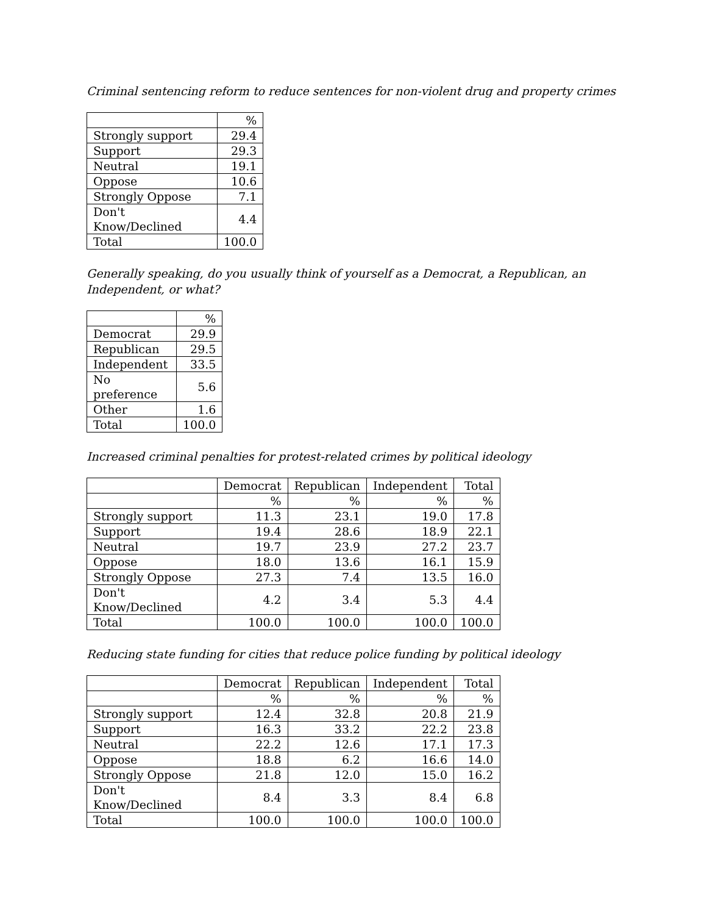Criminal sentencing reform to reduce sentences for non-violent drug and property crimes
| | % |
| --- | --- |
| Strongly support | 29.4 |
| Support | 29.3 |
| Neutral | 19.1 |
| Oppose | 10.6 |
| Strongly Oppose | 7.1 |
| Don't Know/Declined | 4.4 |
| Total | 100.0 |
Generally speaking, do you usually think of yourself as a Democrat, a Republican, an Independent, or what?
| | % |
| --- | --- |
| Democrat | 29.9 |
| Republican | 29.5 |
| Independent | 33.5 |
| No preference | 5.6 |
| Other | 1.6 |
| Total | 100.0 |
Increased criminal penalties for protest-related crimes by political ideology
| | Democrat | Republican | Independent | Total |
| --- | --- | --- | --- | --- |
| | % | % | % | % |
| Strongly support | 11.3 | 23.1 | 19.0 | 17.8 |
| Support | 19.4 | 28.6 | 18.9 | 22.1 |
| Neutral | 19.7 | 23.9 | 27.2 | 23.7 |
| Oppose | 18.0 | 13.6 | 16.1 | 15.9 |
| Strongly Oppose | 27.3 | 7.4 | 13.5 | 16.0 |
| Don't Know/Declined | 4.2 | 3.4 | 5.3 | 4.4 |
| Total | 100.0 | 100.0 | 100.0 | 100.0 |
Reducing state funding for cities that reduce police funding by political ideology
| | Democrat | Republican | Independent | Total |
| --- | --- | --- | --- | --- |
| | % | % | % | % |
| Strongly support | 12.4 | 32.8 | 20.8 | 21.9 |
| Support | 16.3 | 33.2 | 22.2 | 23.8 |
| Neutral | 22.2 | 12.6 | 17.1 | 17.3 |
| Oppose | 18.8 | 6.2 | 16.6 | 14.0 |
| Strongly Oppose | 21.8 | 12.0 | 15.0 | 16.2 |
| Don't Know/Declined | 8.4 | 3.3 | 8.4 | 6.8 |
| Total | 100.0 | 100.0 | 100.0 | 100.0 |